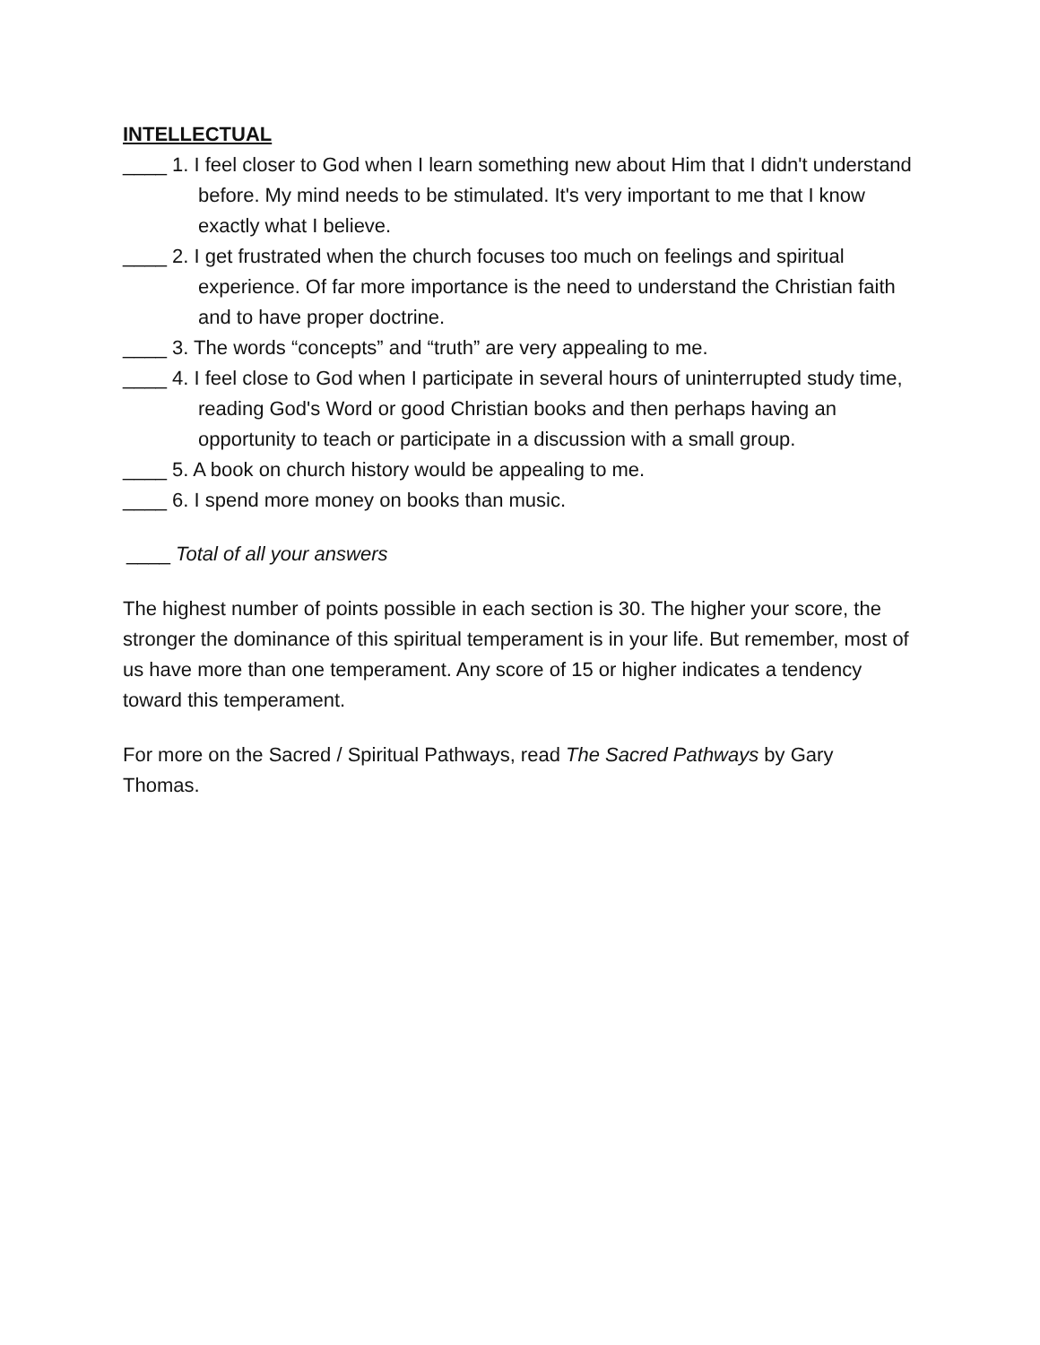INTELLECTUAL
____ 1. I feel closer to God when I learn something new about Him that I didn't understand before. My mind needs to be stimulated. It's very important to me that I know exactly what I believe.
____ 2. I get frustrated when the church focuses too much on feelings and spiritual experience. Of far more importance is the need to understand the Christian faith and to have proper doctrine.
____ 3. The words “concepts” and “truth” are very appealing to me.
____ 4. I feel close to God when I participate in several hours of uninterrupted study time, reading God's Word or good Christian books and then perhaps having an opportunity to teach or participate in a discussion with a small group.
____ 5. A book on church history would be appealing to me.
____ 6. I spend more money on books than music.
____ Total of all your answers
The highest number of points possible in each section is 30. The higher your score, the stronger the dominance of this spiritual temperament is in your life. But remember, most of us have more than one temperament. Any score of 15 or higher indicates a tendency toward this temperament.
For more on the Sacred / Spiritual Pathways, read The Sacred Pathways by Gary Thomas.